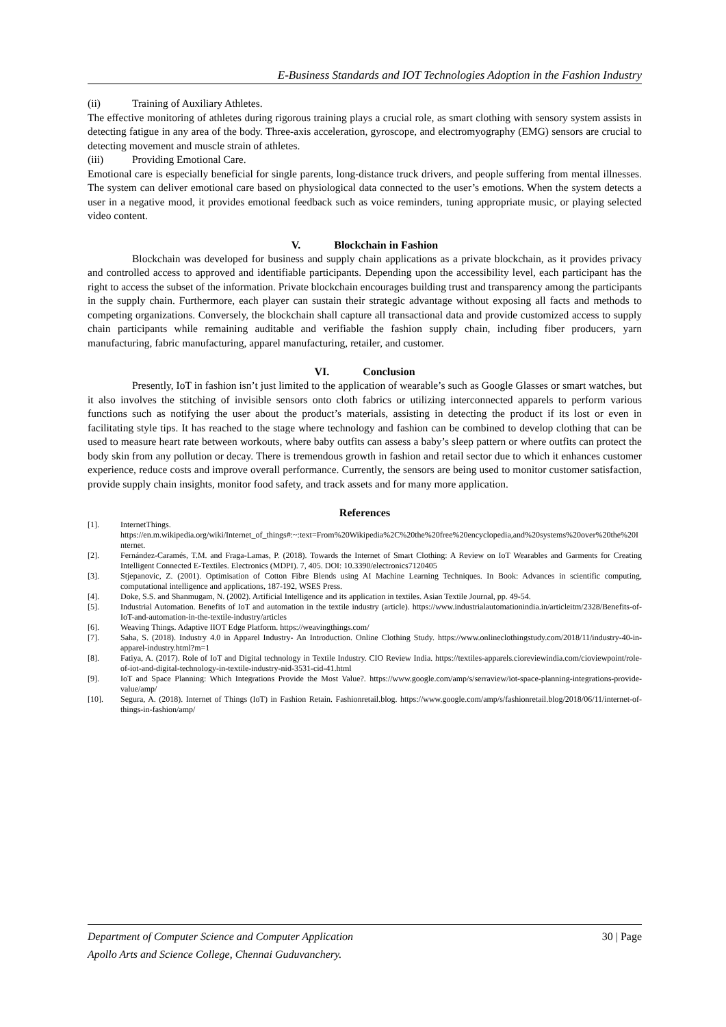E-Business Standards and IOT Technologies Adoption in the Fashion Industry
(ii) Training of Auxiliary Athletes.
The effective monitoring of athletes during rigorous training plays a crucial role, as smart clothing with sensory system assists in detecting fatigue in any area of the body. Three-axis acceleration, gyroscope, and electromyography (EMG) sensors are crucial to detecting movement and muscle strain of athletes.
(iii) Providing Emotional Care.
Emotional care is especially beneficial for single parents, long-distance truck drivers, and people suffering from mental illnesses. The system can deliver emotional care based on physiological data connected to the user’s emotions. When the system detects a user in a negative mood, it provides emotional feedback such as voice reminders, tuning appropriate music, or playing selected video content.
V. Blockchain in Fashion
Blockchain was developed for business and supply chain applications as a private blockchain, as it provides privacy and controlled access to approved and identifiable participants. Depending upon the accessibility level, each participant has the right to access the subset of the information. Private blockchain encourages building trust and transparency among the participants in the supply chain. Furthermore, each player can sustain their strategic advantage without exposing all facts and methods to competing organizations. Conversely, the blockchain shall capture all transactional data and provide customized access to supply chain participants while remaining auditable and verifiable the fashion supply chain, including fiber producers, yarn manufacturing, fabric manufacturing, apparel manufacturing, retailer, and customer.
VI. Conclusion
Presently, IoT in fashion isn’t just limited to the application of wearable’s such as Google Glasses or smart watches, but it also involves the stitching of invisible sensors onto cloth fabrics or utilizing interconnected apparels to perform various functions such as notifying the user about the product’s materials, assisting in detecting the product if its lost or even in facilitating style tips. It has reached to the stage where technology and fashion can be combined to develop clothing that can be used to measure heart rate between workouts, where baby outfits can assess a baby’s sleep pattern or where outfits can protect the body skin from any pollution or decay. There is tremendous growth in fashion and retail sector due to which it enhances customer experience, reduce costs and improve overall performance. Currently, the sensors are being used to monitor customer satisfaction, provide supply chain insights, monitor food safety, and track assets and for many more application.
References
[1]. InternetThings. https://en.m.wikipedia.org/wiki/Internet_of_things#:~:text=From%20Wikipedia%2C%20the%20free%20encyclopedia,and%20systems%20over%20the%20Internet.
[2]. Fernández-Caramés, T.M. and Fraga-Lamas, P. (2018). Towards the Internet of Smart Clothing: A Review on IoT Wearables and Garments for Creating Intelligent Connected E-Textiles. Electronics (MDPI). 7, 405. DOI: 10.3390/electronics7120405
[3]. Stjepanovic, Z. (2001). Optimisation of Cotton Fibre Blends using AI Machine Learning Techniques. In Book: Advances in scientific computing, computational intelligence and applications, 187-192, WSES Press.
[4]. Doke, S.S. and Shanmugam, N. (2002). Artificial Intelligence and its application in textiles. Asian Textile Journal, pp. 49-54.
[5]. Industrial Automation. Benefits of IoT and automation in the textile industry (article). https://www.industrialautomationindia.in/articleitm/2328/Benefits-of-IoT-and-automation-in-the-textile-industry/articles
[6]. Weaving Things. Adaptive IIOT Edge Platform. https://weavingthings.com/
[7]. Saha, S. (2018). Industry 4.0 in Apparel Industry- An Introduction. Online Clothing Study. https://www.onlineclothingstudy.com/2018/11/industry-40-in-apparel-industry.html?m=1
[8]. Fatiya, A. (2017). Role of IoT and Digital technology in Textile Industry. CIO Review India. https://textiles-apparels.cioreviewindia.com/cioviewpoint/role-of-iot-and-digital-technology-in-textile-industry-nid-3531-cid-41.html
[9]. IoT and Space Planning: Which Integrations Provide the Most Value?. https://www.google.com/amp/s/serraview/iot-space-planning-integrations-provide-value/amp/
[10]. Segura, A. (2018). Internet of Things (IoT) in Fashion Retain. Fashionretail.blog. https://www.google.com/amp/s/fashionretail.blog/2018/06/11/internet-of-things-in-fashion/amp/
30 | Page Department of Computer Science and Computer Application
Apollo Arts and Science College, Chennai Guduvanchery.